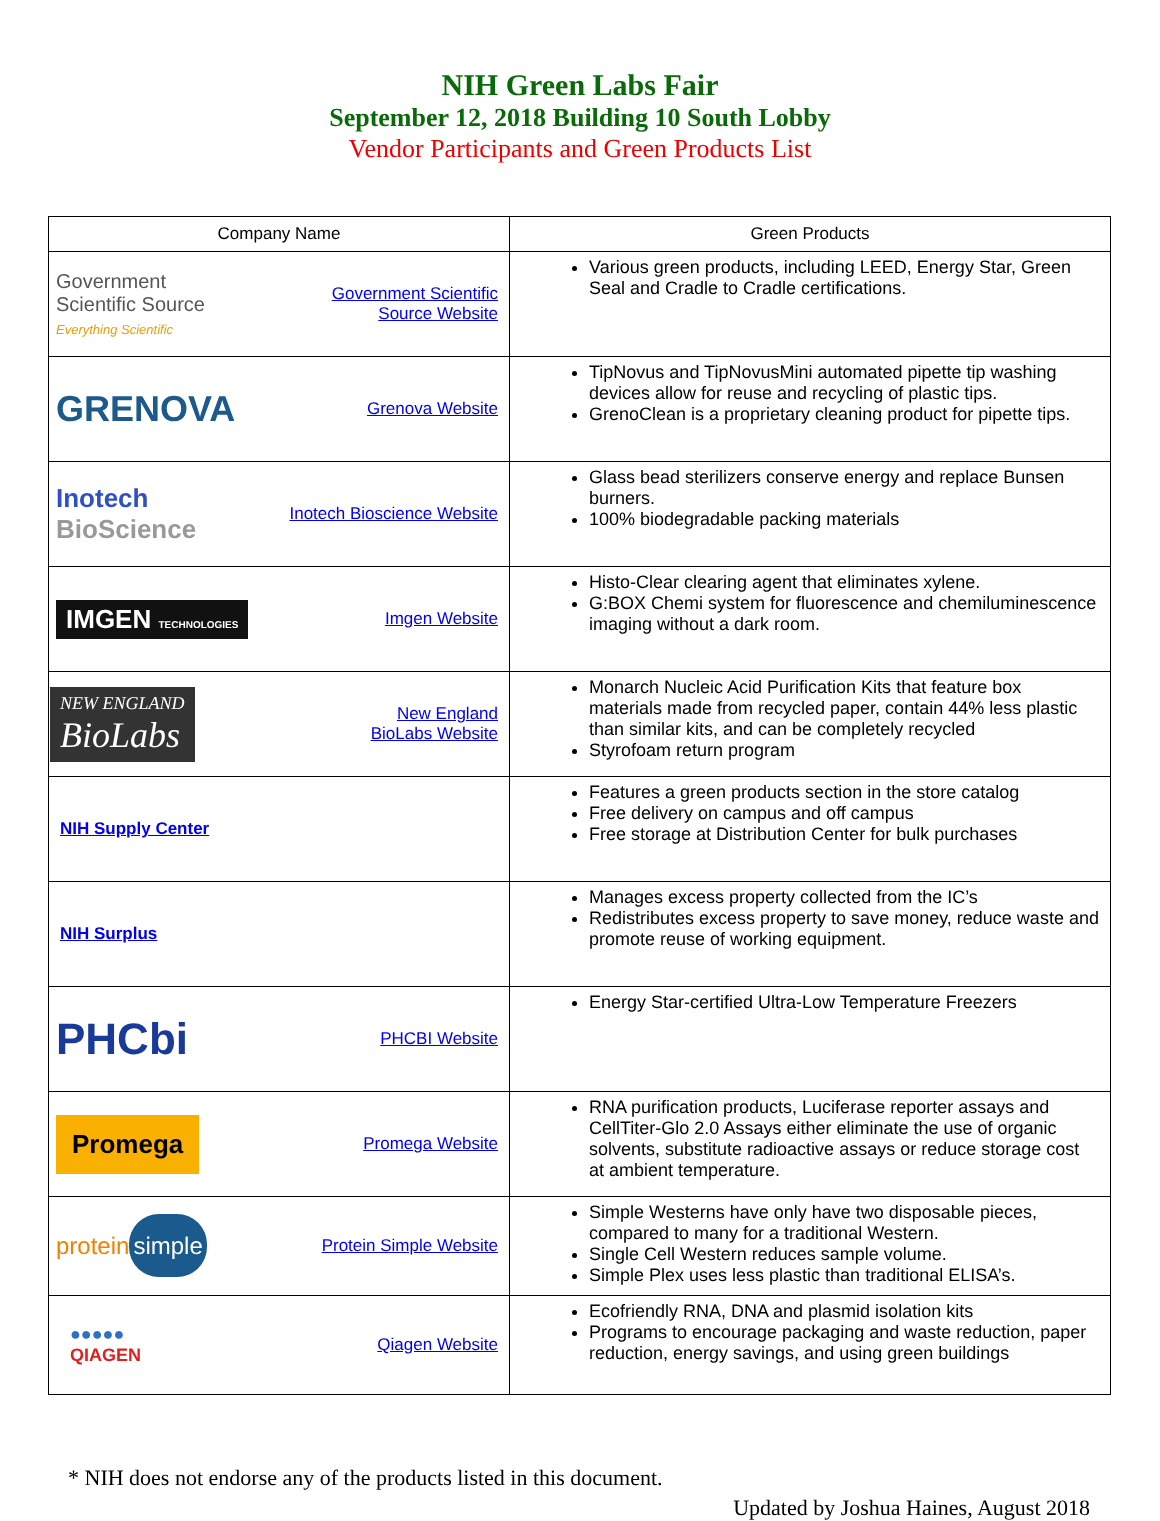NIH Green Labs Fair
September 12, 2018 Building 10 South Lobby
Vendor Participants and Green Products List
| Company Name | Green Products |
| --- | --- |
| Government Scientific Source Everything Scientific Government Scientific Source Website | Various green products, including LEED, Energy Star, Green Seal and Cradle to Cradle certifications. |
| GRENOVA Grenova Website | TipNovus and TipNovusMini automated pipette tip washing devices allow for reuse and recycling of plastic tips. GrenoClean is a proprietary cleaning product for pipette tips. |
| Inotech BioScience Inotech Bioscience Website | Glass bead sterilizers conserve energy and replace Bunsen burners. 100% biodegradable packing materials |
| IMGEN TECHNOLOGIES Imgen Website | Histo-Clear clearing agent that eliminates xylene. G:BOX Chemi system for fluorescence and chemiluminescence imaging without a dark room. |
| NEW ENGLAND BioLabs New England BioLabs Website | Monarch Nucleic Acid Purification Kits that feature box materials made from recycled paper, contain 44% less plastic than similar kits, and can be completely recycled Styrofoam return program |
| NIH Supply Center | Features a green products section in the store catalog Free delivery on campus and off campus Free storage at Distribution Center for bulk purchases |
| NIH Surplus | Manages excess property collected from the IC’s Redistributes excess property to save money, reduce waste and promote reuse of working equipment. |
| PHCbi PHCBI Website | Energy Star-certified Ultra-Low Temperature Freezers |
| Promega Promega Website | RNA purification products, Luciferase reporter assays and CellTiter-Glo 2.0 Assays either eliminate the use of organic solvents, substitute radioactive assays or reduce storage cost at ambient temperature. |
| protein simple Protein Simple Website | Simple Westerns have only have two disposable pieces, compared to many for a traditional Western. Single Cell Western reduces sample volume. Simple Plex uses less plastic than traditional ELISA’s. |
| ●●●●● QIAGEN Qiagen Website | Ecofriendly RNA, DNA and plasmid isolation kits Programs to encourage packaging and waste reduction, paper reduction, energy savings, and using green buildings |
* NIH does not endorse any of the products listed in this document.
Updated by Joshua Haines, August 2018